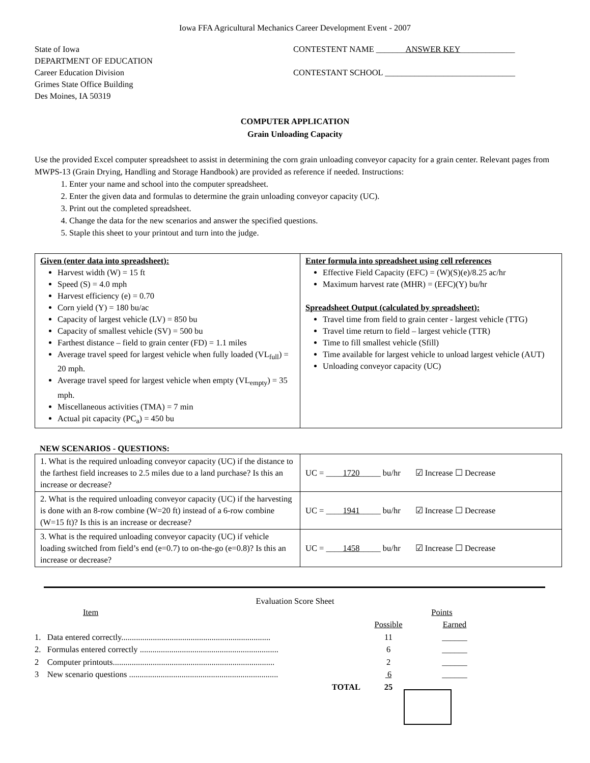Iowa FFA Agricultural Mechanics Career Development Event - 2007
State of Iowa
DEPARTMENT OF EDUCATION
Career Education Division
Grimes State Office Building
Des Moines, IA 50319
CONTESTENT NAME _______ANSWER KEY_____________
CONTESTANT SCHOOL _______________________________
COMPUTER APPLICATION
Grain Unloading Capacity
Use the provided Excel computer spreadsheet to assist in determining the corn grain unloading conveyor capacity for a grain center. Relevant pages from MWPS-13 (Grain Drying, Handling and Storage Handbook) are provided as reference if needed. Instructions:
1. Enter your name and school into the computer spreadsheet.
2. Enter the given data and formulas to determine the grain unloading conveyor capacity (UC).
3. Print out the completed spreadsheet.
4. Change the data for the new scenarios and answer the specified questions.
5. Staple this sheet to your printout and turn into the judge.
| Given (enter data into spreadsheet): Harvest width (W) = 15 ft Speed (S) = 4.0 mph Harvest efficiency (e) = 0.70 Corn yield (Y) = 180 bu/ac Capacity of largest vehicle (LV) = 850 bu Capacity of smallest vehicle (SV) = 500 bu Farthest distance – field to grain center (FD) = 1.1 miles Average travel speed for largest vehicle when fully loaded (VL<sub>full</sub>) = 20 mph. Average travel speed for largest vehicle when empty (VL<sub>empty</sub>) = 35 mph. Miscellaneous activities (TMA) = 7 min Actual pit capacity (PC<sub>a</sub>) = 450 bu | Enter formula into spreadsheet using cell references Effective Field Capacity (EFC) = (W)(S)(e)/8.25 ac/hr Maximum harvest rate (MHR) = (EFC)(Y) bu/hr Spreadsheet Output (calculated by spreadsheet): Travel time from field to grain center - largest vehicle (TTG) Travel time return to field – largest vehicle (TTR) Time to fill smallest vehicle (Sfill) Time available for largest vehicle to unload largest vehicle (AUT) Unloading conveyor capacity (UC) |
NEW SCENARIOS - QUESTIONS:
| 1. What is the required unloading conveyor capacity (UC) if the distance to the farthest field increases to 2.5 miles due to a land purchase? Is this an increase or decrease? | UC = ____ 1720 _____ bu/hr ☑ Increase ☐ Decrease |
| 2. What is the required unloading conveyor capacity (UC) if the harvesting is done with an 8-row combine (W=20 ft) instead of a 6-row combine (W=15 ft)? Is this is an increase or decrease? | UC = ____ 1941 _____ bu/hr ☑ Increase ☐ Decrease |
| 3. What is the required unloading conveyor capacity (UC) if vehicle loading switched from field’s end (e=0.7) to on-the-go (e=0.8)? Is this an increase or decrease? | UC = ____ 1458 _____ bu/hr ☑ Increase ☐ Decrease |
Evaluation Score Sheet
| Item | Points | |
| | Possible | Earned |
| 1. Data entered correctly....................................................................... | 11 | ______ |
| 2. Formulas entered correctly .................................................................. | 6 | ______ |
| 2 Computer printouts............................................................................. | 2 | ______ |
| 3 New scenario questions ....................................................................... | 6 | ______ |
| TOTAL | 25 | |